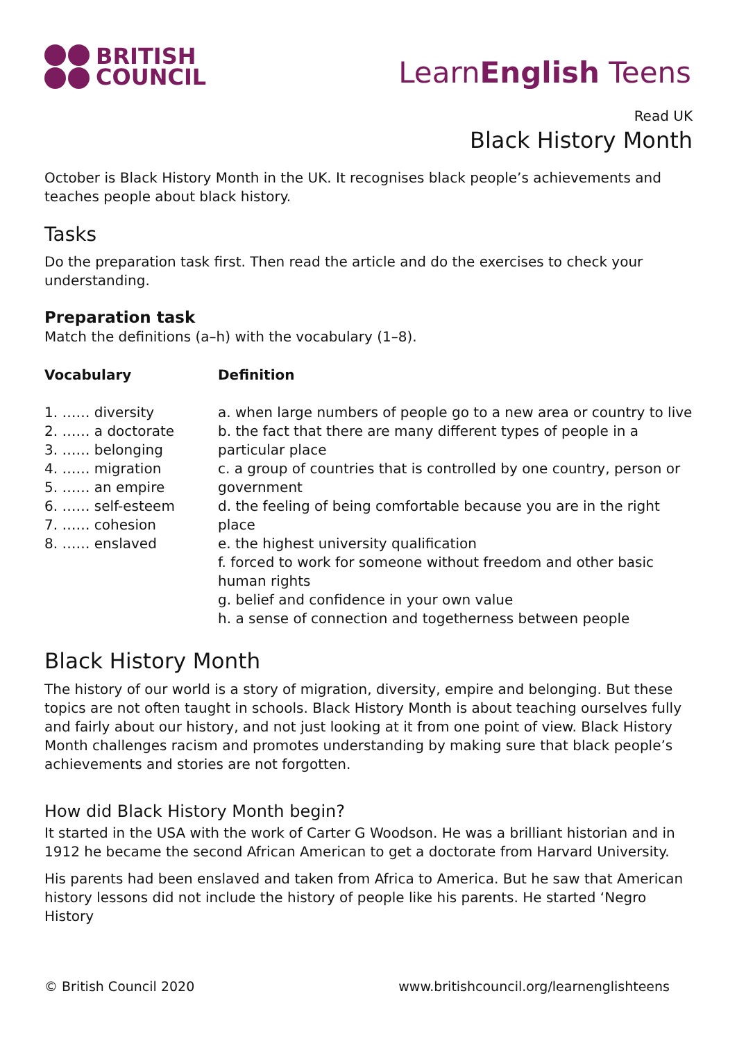BRITISH
COUNCIL
LearnEnglish Teens
Read UK
Black History Month
October is Black History Month in the UK. It recognises black people’s achievements and teaches people about black history.
Tasks
Do the preparation task first. Then read the article and do the exercises to check your understanding.
Preparation task
Match the definitions (a–h) with the vocabulary (1–8).
| Vocabulary 1. …… diversity 2. …… a doctorate 3. …… belonging 4. …… migration 5. …… an empire 6. …… self-esteem 7. …… cohesion 8. …… enslaved | Definition a. when large numbers of people go to a new area or country to live b. the fact that there are many different types of people in a particular place c. a group of countries that is controlled by one country, person or government d. the feeling of being comfortable because you are in the right place e. the highest university qualification f. forced to work for someone without freedom and other basic human rights g. belief and confidence in your own value h. a sense of connection and togetherness between people |
Black History Month
The history of our world is a story of migration, diversity, empire and belonging. But these topics are not often taught in schools. Black History Month is about teaching ourselves fully and fairly about our history, and not just looking at it from one point of view. Black History Month challenges racism and promotes understanding by making sure that black people’s achievements and stories are not forgotten.
How did Black History Month begin?
It started in the USA with the work of Carter G Woodson. He was a brilliant historian and in 1912 he became the second African American to get a doctorate from Harvard University.
His parents had been enslaved and taken from Africa to America. But he saw that American history lessons did not include the history of people like his parents. He started ‘Negro History
© British Council 2020 www.britishcouncil.org/learnenglishteens